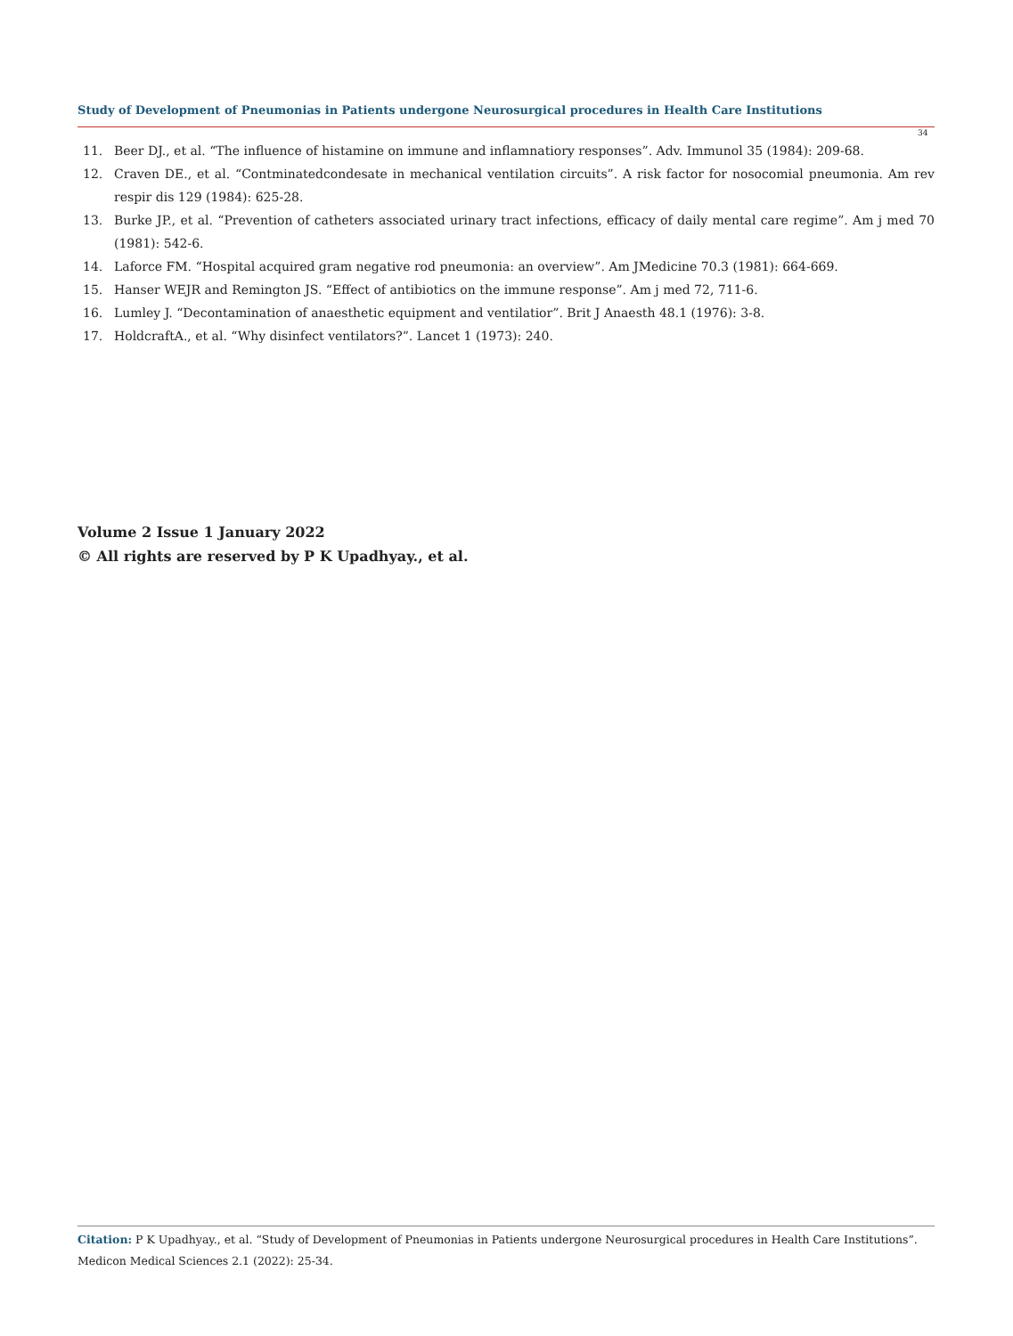Study of Development of Pneumonias in Patients undergone Neurosurgical procedures in Health Care Institutions
34
11. Beer DJ., et al. “The influence of histamine on immune and inflamnatiory responses”. Adv. Immunol 35 (1984): 209-68.
12. Craven DE., et al. “Contminatedcondesate in mechanical ventilation circuits”. A risk factor for nosocomial pneumonia. Am rev respir dis 129 (1984): 625-28.
13. Burke JP., et al. “Prevention of catheters associated urinary tract infections, efficacy of daily mental care regime”. Am j med 70 (1981): 542-6.
14. Laforce FM. “Hospital acquired gram negative rod pneumonia: an overview”. Am JMedicine 70.3 (1981): 664-669.
15. Hanser WEJR and Remington JS. “Effect of antibiotics on the immune response”. Am j med 72, 711-6.
16. Lumley J. “Decontamination of anaesthetic equipment and ventilatior”. Brit J Anaesth 48.1 (1976): 3-8.
17. HoldcraftA., et al. “Why disinfect ventilators?”. Lancet 1 (1973): 240.
Volume 2 Issue 1 January 2022
© All rights are reserved by P K Upadhyay., et al.
Citation: P K Upadhyay., et al. “Study of Development of Pneumonias in Patients undergone Neurosurgical procedures in Health Care Institutions”. Medicon Medical Sciences 2.1 (2022): 25-34.